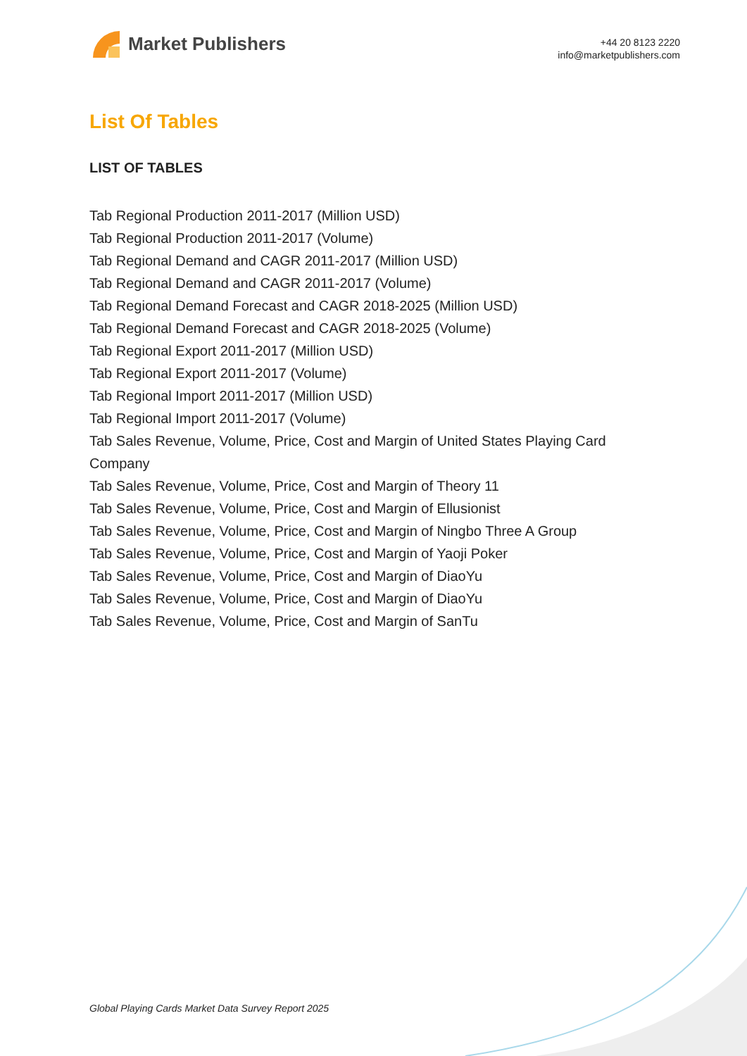Market Publishers
+44 20 8123 2220
info@marketpublishers.com
List Of Tables
LIST OF TABLES
Tab Regional Production 2011-2017 (Million USD)
Tab Regional Production 2011-2017 (Volume)
Tab Regional Demand and CAGR 2011-2017 (Million USD)
Tab Regional Demand and CAGR 2011-2017 (Volume)
Tab Regional Demand Forecast and CAGR 2018-2025 (Million USD)
Tab Regional Demand Forecast and CAGR 2018-2025 (Volume)
Tab Regional Export 2011-2017 (Million USD)
Tab Regional Export 2011-2017 (Volume)
Tab Regional Import 2011-2017 (Million USD)
Tab Regional Import 2011-2017 (Volume)
Tab Sales Revenue, Volume, Price, Cost and Margin of United States Playing Card Company
Tab Sales Revenue, Volume, Price, Cost and Margin of Theory 11
Tab Sales Revenue, Volume, Price, Cost and Margin of Ellusionist
Tab Sales Revenue, Volume, Price, Cost and Margin of Ningbo Three A Group
Tab Sales Revenue, Volume, Price, Cost and Margin of Yaoji Poker
Tab Sales Revenue, Volume, Price, Cost and Margin of DiaoYu
Tab Sales Revenue, Volume, Price, Cost and Margin of DiaoYu
Tab Sales Revenue, Volume, Price, Cost and Margin of SanTu
Global Playing Cards Market Data Survey Report 2025